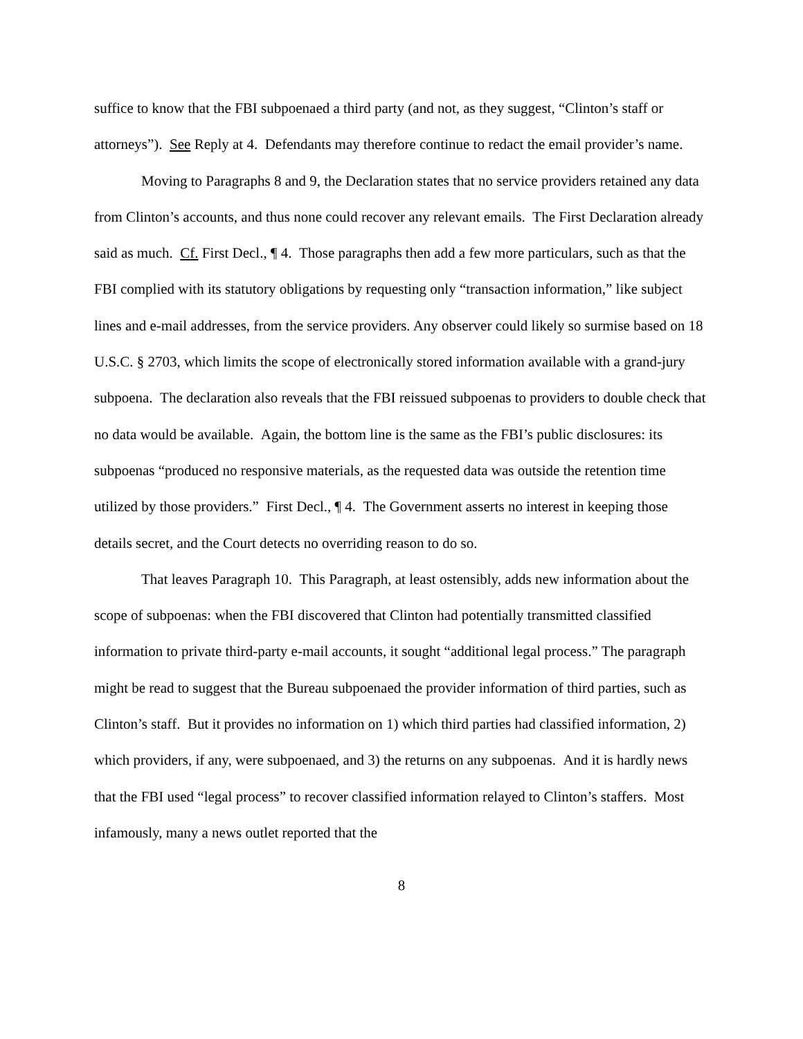suffice to know that the FBI subpoenaed a third party (and not, as they suggest, “Clinton’s staff or attorneys”). See Reply at 4. Defendants may therefore continue to redact the email provider’s name.
Moving to Paragraphs 8 and 9, the Declaration states that no service providers retained any data from Clinton’s accounts, and thus none could recover any relevant emails. The First Declaration already said as much. Cf. First Decl., ¶ 4. Those paragraphs then add a few more particulars, such as that the FBI complied with its statutory obligations by requesting only “transaction information,” like subject lines and e-mail addresses, from the service providers. Any observer could likely so surmise based on 18 U.S.C. § 2703, which limits the scope of electronically stored information available with a grand-jury subpoena. The declaration also reveals that the FBI reissued subpoenas to providers to double check that no data would be available. Again, the bottom line is the same as the FBI’s public disclosures: its subpoenas “produced no responsive materials, as the requested data was outside the retention time utilized by those providers.” First Decl., ¶ 4. The Government asserts no interest in keeping those details secret, and the Court detects no overriding reason to do so.
That leaves Paragraph 10. This Paragraph, at least ostensibly, adds new information about the scope of subpoenas: when the FBI discovered that Clinton had potentially transmitted classified information to private third-party e-mail accounts, it sought “additional legal process.” The paragraph might be read to suggest that the Bureau subpoenaed the provider information of third parties, such as Clinton’s staff. But it provides no information on 1) which third parties had classified information, 2) which providers, if any, were subpoenaed, and 3) the returns on any subpoenas. And it is hardly news that the FBI used “legal process” to recover classified information relayed to Clinton’s staffers. Most infamously, many a news outlet reported that the
8